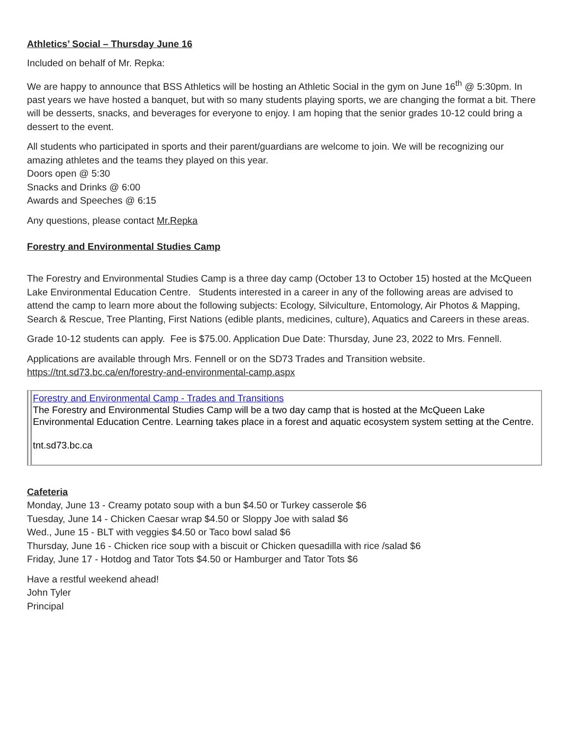Athletics’ Social – Thursday June 16
Included on behalf of Mr. Repka:
We are happy to announce that BSS Athletics will be hosting an Athletic Social in the gym on June 16<sup>th</sup> @ 5:30pm. In past years we have hosted a banquet, but with so many students playing sports, we are changing the format a bit. There will be desserts, snacks, and beverages for everyone to enjoy. I am hoping that the senior grades 10-12 could bring a dessert to the event.
All students who participated in sports and their parent/guardians are welcome to join. We will be recognizing our amazing athletes and the teams they played on this year.
Doors open @ 5:30
Snacks and Drinks @ 6:00
Awards and Speeches @ 6:15
Any questions, please contact Mr.Repka
Forestry and Environmental Studies Camp
The Forestry and Environmental Studies Camp is a three day camp (October 13 to October 15) hosted at the McQueen Lake Environmental Education Centre. Students interested in a career in any of the following areas are advised to attend the camp to learn more about the following subjects: Ecology, Silviculture, Entomology, Air Photos & Mapping, Search & Rescue, Tree Planting, First Nations (edible plants, medicines, culture), Aquatics and Careers in these areas.
Grade 10-12 students can apply. Fee is $75.00. Application Due Date: Thursday, June 23, 2022 to Mrs. Fennell.
Applications are available through Mrs. Fennell or on the SD73 Trades and Transition website. https://tnt.sd73.bc.ca/en/forestry-and-environmental-camp.aspx
Forestry and Environmental Camp - Trades and Transitions
The Forestry and Environmental Studies Camp will be a two day camp that is hosted at the McQueen Lake Environmental Education Centre. Learning takes place in a forest and aquatic ecosystem system setting at the Centre.
tnt.sd73.bc.ca
Cafeteria
Monday, June 13 - Creamy potato soup with a bun $4.50 or Turkey casserole $6
Tuesday, June 14 - Chicken Caesar wrap $4.50 or Sloppy Joe with salad $6
Wed., June 15 - BLT with veggies $4.50 or Taco bowl salad $6
Thursday, June 16 - Chicken rice soup with a biscuit or Chicken quesadilla with rice /salad $6
Friday, June 17 - Hotdog and Tator Tots $4.50 or Hamburger and Tator Tots $6
Have a restful weekend ahead!
John Tyler
Principal